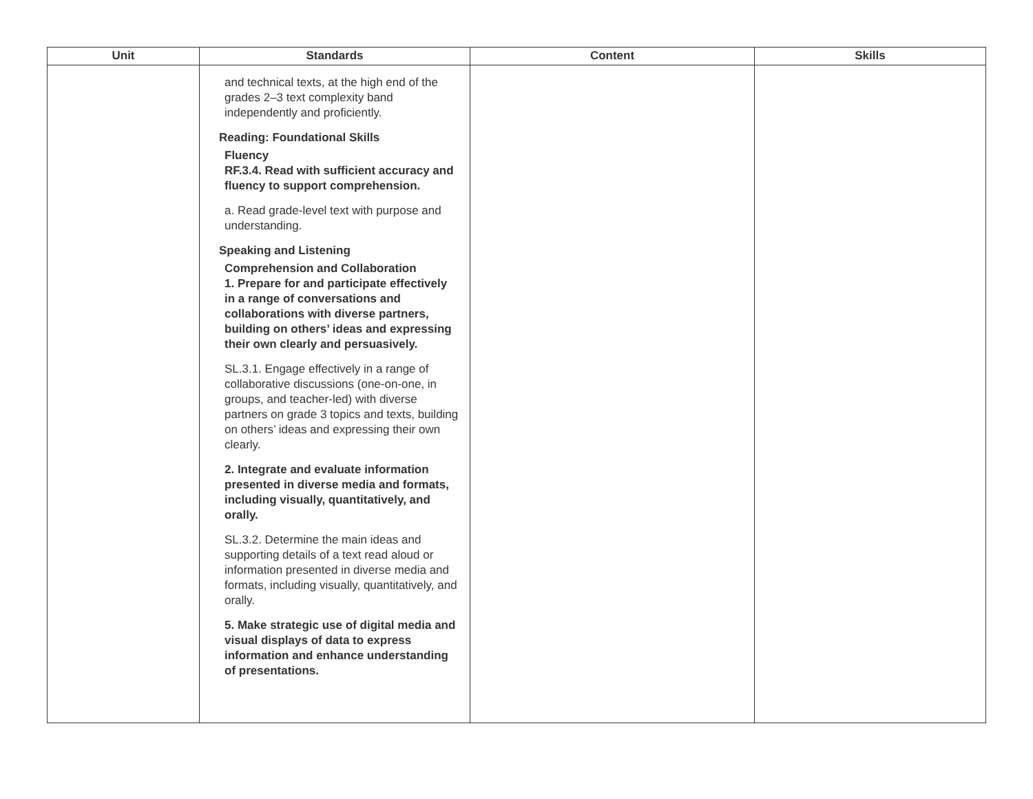| Unit | Standards | Content | Skills |
| --- | --- | --- | --- |
| | and technical texts, at the high end of the grades 2–3 text complexity band independently and proficiently. Reading: Foundational Skills Fluency RF.3.4. Read with sufficient accuracy and fluency to support comprehension. a. Read grade-level text with purpose and understanding. Speaking and Listening Comprehension and Collaboration 1. Prepare for and participate effectively in a range of conversations and collaborations with diverse partners, building on others’ ideas and expressing their own clearly and persuasively. SL.3.1. Engage effectively in a range of collaborative discussions (one-on-one, in groups, and teacher-led) with diverse partners on grade 3 topics and texts, building on others’ ideas and expressing their own clearly. 2. Integrate and evaluate information presented in diverse media and formats, including visually, quantitatively, and orally. SL.3.2. Determine the main ideas and supporting details of a text read aloud or information presented in diverse media and formats, including visually, quantitatively, and orally. 5. Make strategic use of digital media and visual displays of data to express information and enhance understanding of presentations. | | |